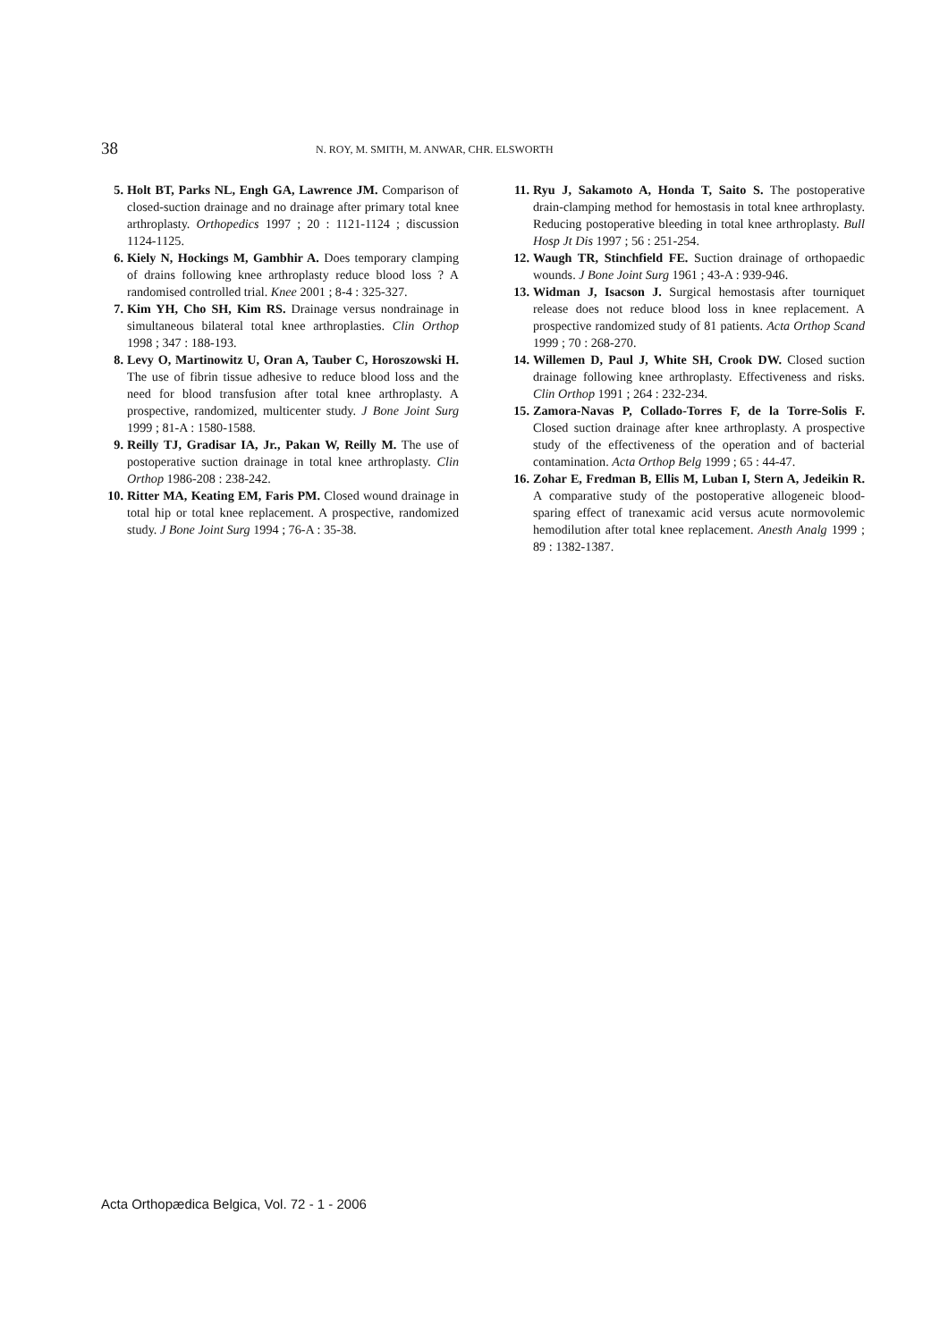38
N. ROY, M. SMITH, M. ANWAR, CHR. ELSWORTH
5. Holt BT, Parks NL, Engh GA, Lawrence JM. Comparison of closed-suction drainage and no drainage after primary total knee arthroplasty. Orthopedics 1997 ; 20 : 1121-1124 ; discussion 1124-1125.
6. Kiely N, Hockings M, Gambhir A. Does temporary clamping of drains following knee arthroplasty reduce blood loss ? A randomised controlled trial. Knee 2001 ; 8-4 : 325-327.
7. Kim YH, Cho SH, Kim RS. Drainage versus nondrainage in simultaneous bilateral total knee arthroplasties. Clin Orthop 1998 ; 347 : 188-193.
8. Levy O, Martinowitz U, Oran A, Tauber C, Horoszowski H. The use of fibrin tissue adhesive to reduce blood loss and the need for blood transfusion after total knee arthroplasty. A prospective, randomized, multicenter study. J Bone Joint Surg 1999 ; 81-A : 1580-1588.
9. Reilly TJ, Gradisar IA, Jr., Pakan W, Reilly M. The use of postoperative suction drainage in total knee arthroplasty. Clin Orthop 1986-208 : 238-242.
10.
Ritter MA, Keating EM, Faris PM. Closed wound drainage in total hip or total knee replacement. A prospective, randomized study. J Bone Joint Surg 1994 ; 76-A : 35-38.
11.
Ryu J, Sakamoto A, Honda T, Saito S. The postoperative drain-clamping method for hemostasis in total knee arthroplasty. Reducing postoperative bleeding in total knee arthroplasty. Bull Hosp Jt Dis 1997 ; 56 : 251-254.
12.
Waugh TR, Stinchfield FE. Suction drainage of orthopaedic wounds. J Bone Joint Surg 1961 ; 43-A : 939-946.
13.
Widman J, Isacson J. Surgical hemostasis after tourniquet release does not reduce blood loss in knee replacement. A prospective randomized study of 81 patients. Acta Orthop Scand 1999 ; 70 : 268-270.
14.
Willemen D, Paul J, White SH, Crook DW. Closed suction drainage following knee arthroplasty. Effectiveness and risks. Clin Orthop 1991 ; 264 : 232-234.
15.
Zamora-Navas P, Collado-Torres F, de la Torre-Solis F. Closed suction drainage after knee arthroplasty. A prospective study of the effectiveness of the operation and of bacterial contamination. Acta Orthop Belg 1999 ; 65 : 44-47.
16.
Zohar E, Fredman B, Ellis M, Luban I, Stern A, Jedeikin R. A comparative study of the postoperative allogeneic blood-sparing effect of tranexamic acid versus acute normovolemic hemodilution after total knee replacement. Anesth Analg 1999 ; 89 : 1382-1387.
Acta Orthopædica Belgica, Vol. 72 - 1 - 2006